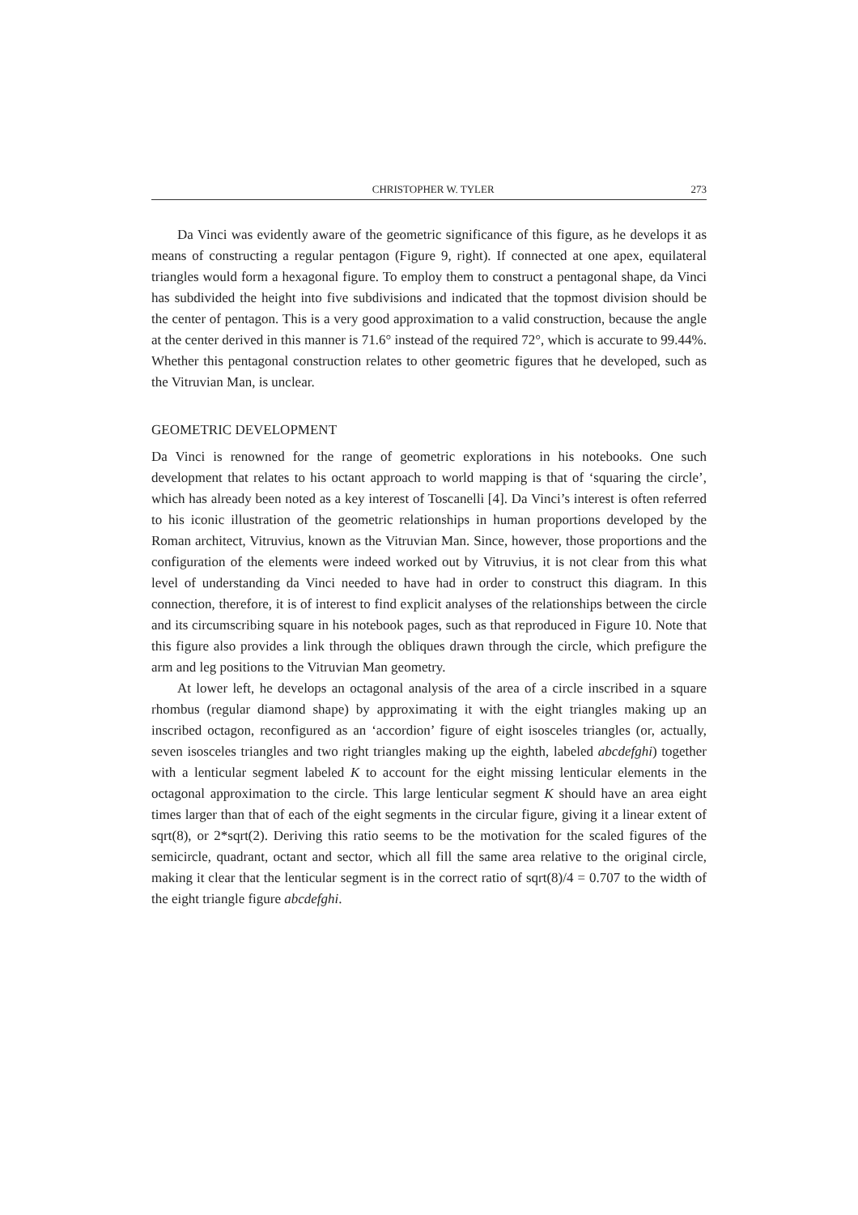CHRISTOPHER W. TYLER 273
Da Vinci was evidently aware of the geometric significance of this figure, as he develops it as means of constructing a regular pentagon (Figure 9, right). If connected at one apex, equilateral triangles would form a hexagonal figure. To employ them to construct a pentagonal shape, da Vinci has subdivided the height into five subdivisions and indicated that the topmost division should be the center of pentagon. This is a very good approximation to a valid construction, because the angle at the center derived in this manner is 71.6° instead of the required 72°, which is accurate to 99.44%. Whether this pentagonal construction relates to other geometric figures that he developed, such as the Vitruvian Man, is unclear.
GEOMETRIC DEVELOPMENT
Da Vinci is renowned for the range of geometric explorations in his notebooks. One such development that relates to his octant approach to world mapping is that of ‘squaring the circle’, which has already been noted as a key interest of Toscanelli [4]. Da Vinci’s interest is often referred to his iconic illustration of the geometric relationships in human proportions developed by the Roman architect, Vitruvius, known as the Vitruvian Man. Since, however, those proportions and the configuration of the elements were indeed worked out by Vitruvius, it is not clear from this what level of understanding da Vinci needed to have had in order to construct this diagram. In this connection, therefore, it is of interest to find explicit analyses of the relationships between the circle and its circumscribing square in his notebook pages, such as that reproduced in Figure 10. Note that this figure also provides a link through the obliques drawn through the circle, which prefigure the arm and leg positions to the Vitruvian Man geometry.
At lower left, he develops an octagonal analysis of the area of a circle inscribed in a square rhombus (regular diamond shape) by approximating it with the eight triangles making up an inscribed octagon, reconfigured as an ‘accordion’ figure of eight isosceles triangles (or, actually, seven isosceles triangles and two right triangles making up the eighth, labeled abcdefghi) together with a lenticular segment labeled K to account for the eight missing lenticular elements in the octagonal approximation to the circle. This large lenticular segment K should have an area eight times larger than that of each of the eight segments in the circular figure, giving it a linear extent of sqrt(8), or 2*sqrt(2). Deriving this ratio seems to be the motivation for the scaled figures of the semicircle, quadrant, octant and sector, which all fill the same area relative to the original circle, making it clear that the lenticular segment is in the correct ratio of sqrt(8)/4 = 0.707 to the width of the eight triangle figure abcdefghi.